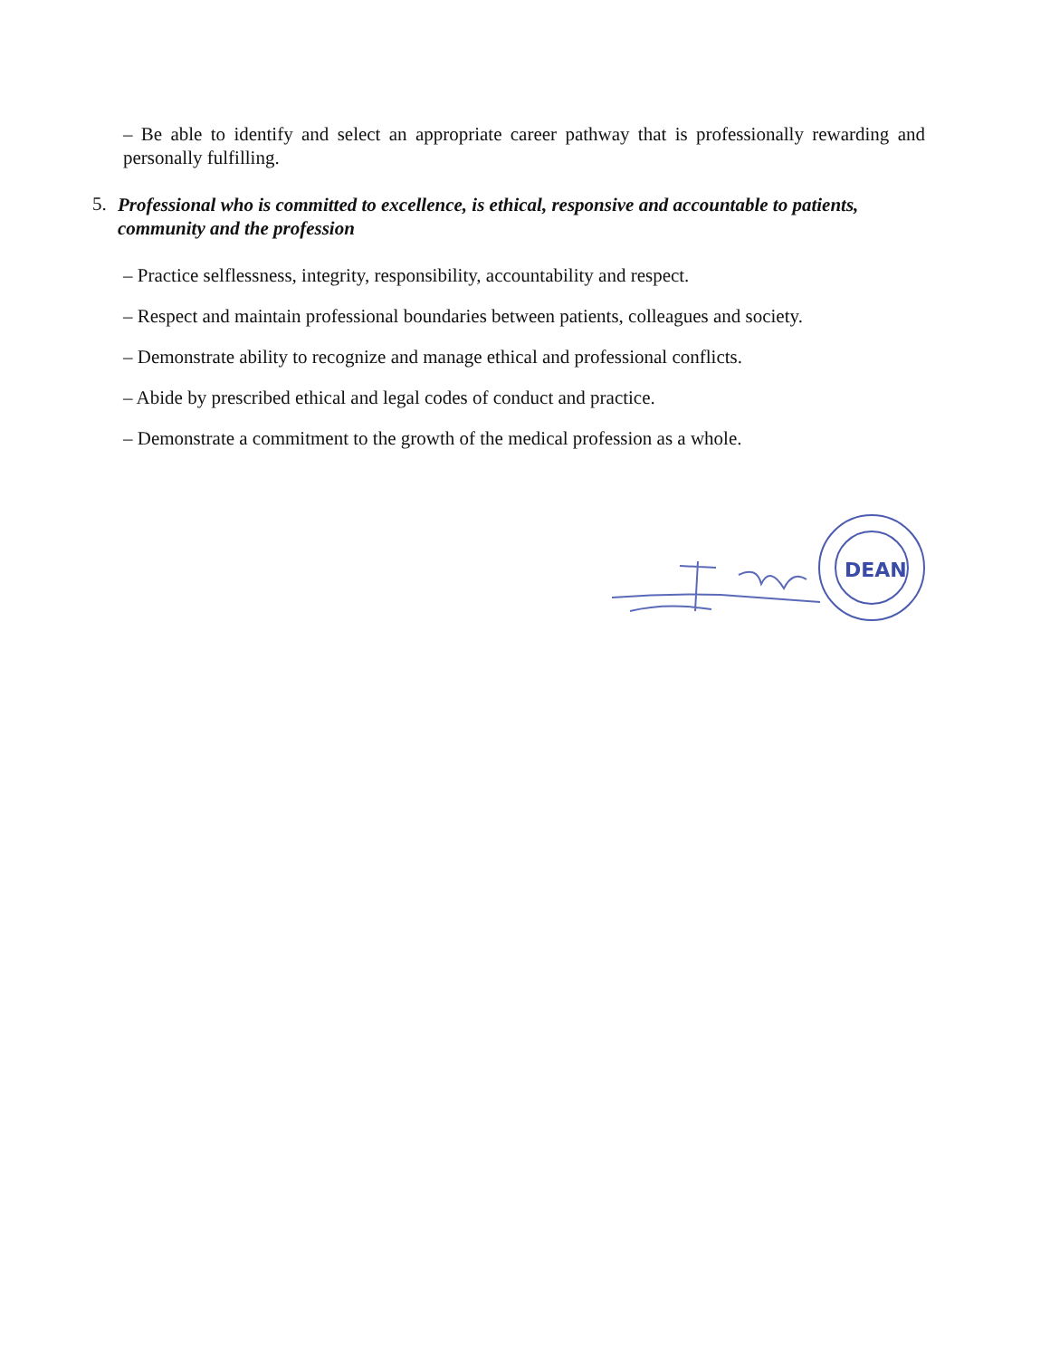– Be able to identify and select an appropriate career pathway that is professionally rewarding and personally fulfilling.
5.
Professional who is committed to excellence, is ethical, responsive and accountable to patients, community and the profession
– Practice selflessness, integrity, responsibility, accountability and respect.
– Respect and maintain professional boundaries between patients, colleagues and society.
– Demonstrate ability to recognize and manage ethical and professional conflicts.
– Abide by prescribed ethical and legal codes of conduct and practice.
– Demonstrate a commitment to the growth of the medical profession as a whole.
DEAN